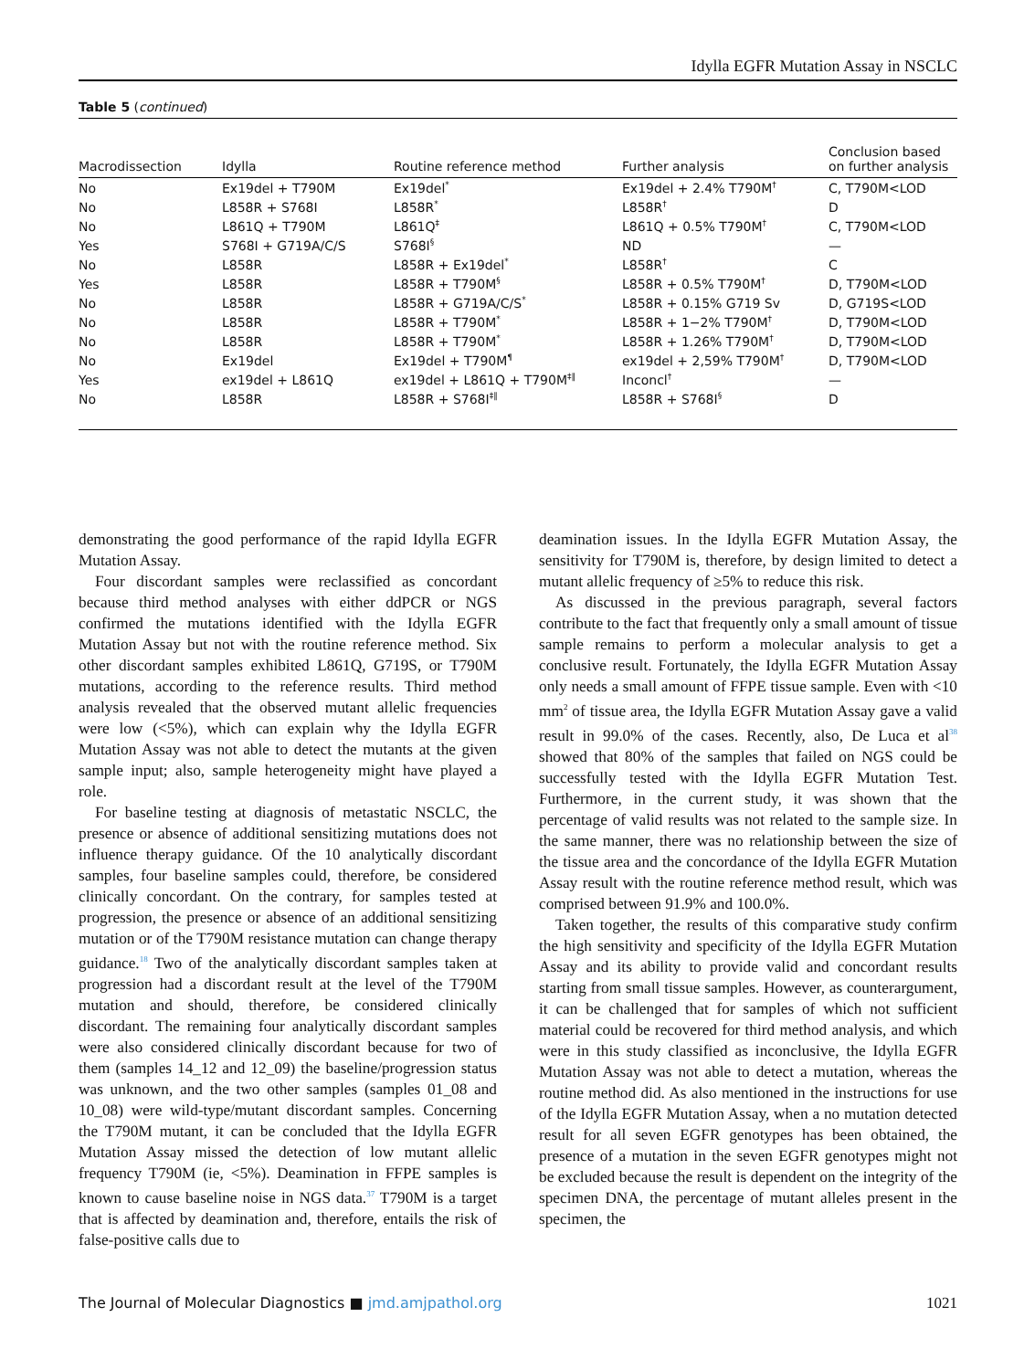Idylla EGFR Mutation Assay in NSCLC
Table 5 (continued)
| Macrodissection | Idylla | Routine reference method | Further analysis | Conclusion based on further analysis |
| --- | --- | --- | --- | --- |
| No | Ex19del + T790M | Ex19del<sup>*</sup> | Ex19del + 2.4% T790M<sup>†</sup> | C, T790M<LOD |
| No | L858R + S768I | L858R<sup>*</sup> | L858R<sup>†</sup> | D |
| No | L861Q + T790M | L861Q<sup>‡</sup> | L861Q + 0.5% T790M<sup>†</sup> | C, T790M<LOD |
| Yes | S768I + G719A/C/S | S768I<sup>§</sup> | ND | — |
| No | L858R | L858R + Ex19del<sup>*</sup> | L858R<sup>†</sup> | C |
| Yes | L858R | L858R + T790M<sup>§</sup> | L858R + 0.5% T790M<sup>†</sup> | D, T790M<LOD |
| No | L858R | L858R + G719A/C/S<sup>*</sup> | L858R + 0.15% G719 Sv | D, G719S<LOD |
| No | L858R | L858R + T790M<sup>*</sup> | L858R + 1−2% T790M<sup>†</sup> | D, T790M<LOD |
| No | L858R | L858R + T790M<sup>*</sup> | L858R + 1.26% T790M<sup>†</sup> | D, T790M<LOD |
| No | Ex19del | Ex19del + T790M<sup>¶</sup> | ex19del + 2,59% T790M<sup>†</sup> | D, T790M<LOD |
| Yes | ex19del + L861Q | ex19del + L861Q + T790M<sup>‡‖</sup> | Inconcl<sup>†</sup> | — |
| No | L858R | L858R + S768I<sup>‡‖</sup> | L858R + S768I<sup>§</sup> | D |
demonstrating the good performance of the rapid Idylla EGFR Mutation Assay.
Four discordant samples were reclassified as concordant because third method analyses with either ddPCR or NGS confirmed the mutations identified with the Idylla EGFR Mutation Assay but not with the routine reference method. Six other discordant samples exhibited L861Q, G719S, or T790M mutations, according to the reference results. Third method analysis revealed that the observed mutant allelic frequencies were low (<5%), which can explain why the Idylla EGFR Mutation Assay was not able to detect the mutants at the given sample input; also, sample heterogeneity might have played a role.
For baseline testing at diagnosis of metastatic NSCLC, the presence or absence of additional sensitizing mutations does not influence therapy guidance. Of the 10 analytically discordant samples, four baseline samples could, therefore, be considered clinically concordant. On the contrary, for samples tested at progression, the presence or absence of an additional sensitizing mutation or of the T790M resistance mutation can change therapy guidance.<sup>18</sup> Two of the analytically discordant samples taken at progression had a discordant result at the level of the T790M mutation and should, therefore, be considered clinically discordant. The remaining four analytically discordant samples were also considered clinically discordant because for two of them (samples 14_12 and 12_09) the baseline/progression status was unknown, and the two other samples (samples 01_08 and 10_08) were wild-type/mutant discordant samples. Concerning the T790M mutant, it can be concluded that the Idylla EGFR Mutation Assay missed the detection of low mutant allelic frequency T790M (ie, <5%). Deamination in FFPE samples is known to cause baseline noise in NGS data.<sup>37</sup> T790M is a target that is affected by deamination and, therefore, entails the risk of false-positive calls due to
deamination issues. In the Idylla EGFR Mutation Assay, the sensitivity for T790M is, therefore, by design limited to detect a mutant allelic frequency of ≥5% to reduce this risk.
As discussed in the previous paragraph, several factors contribute to the fact that frequently only a small amount of tissue sample remains to perform a molecular analysis to get a conclusive result. Fortunately, the Idylla EGFR Mutation Assay only needs a small amount of FFPE tissue sample. Even with <10 mm<sup>2</sup> of tissue area, the Idylla EGFR Mutation Assay gave a valid result in 99.0% of the cases. Recently, also, De Luca et al<sup>38</sup> showed that 80% of the samples that failed on NGS could be successfully tested with the Idylla EGFR Mutation Test. Furthermore, in the current study, it was shown that the percentage of valid results was not related to the sample size. In the same manner, there was no relationship between the size of the tissue area and the concordance of the Idylla EGFR Mutation Assay result with the routine reference method result, which was comprised between 91.9% and 100.0%.
Taken together, the results of this comparative study confirm the high sensitivity and specificity of the Idylla EGFR Mutation Assay and its ability to provide valid and concordant results starting from small tissue samples. However, as counterargument, it can be challenged that for samples of which not sufficient material could be recovered for third method analysis, and which were in this study classified as inconclusive, the Idylla EGFR Mutation Assay was not able to detect a mutation, whereas the routine method did. As also mentioned in the instructions for use of the Idylla EGFR Mutation Assay, when a no mutation detected result for all seven EGFR genotypes has been obtained, the presence of a mutation in the seven EGFR genotypes might not be excluded because the result is dependent on the integrity of the specimen DNA, the percentage of mutant alleles present in the specimen, the
The Journal of Molecular Diagnostics ■ jmd.amjpathol.org 1021